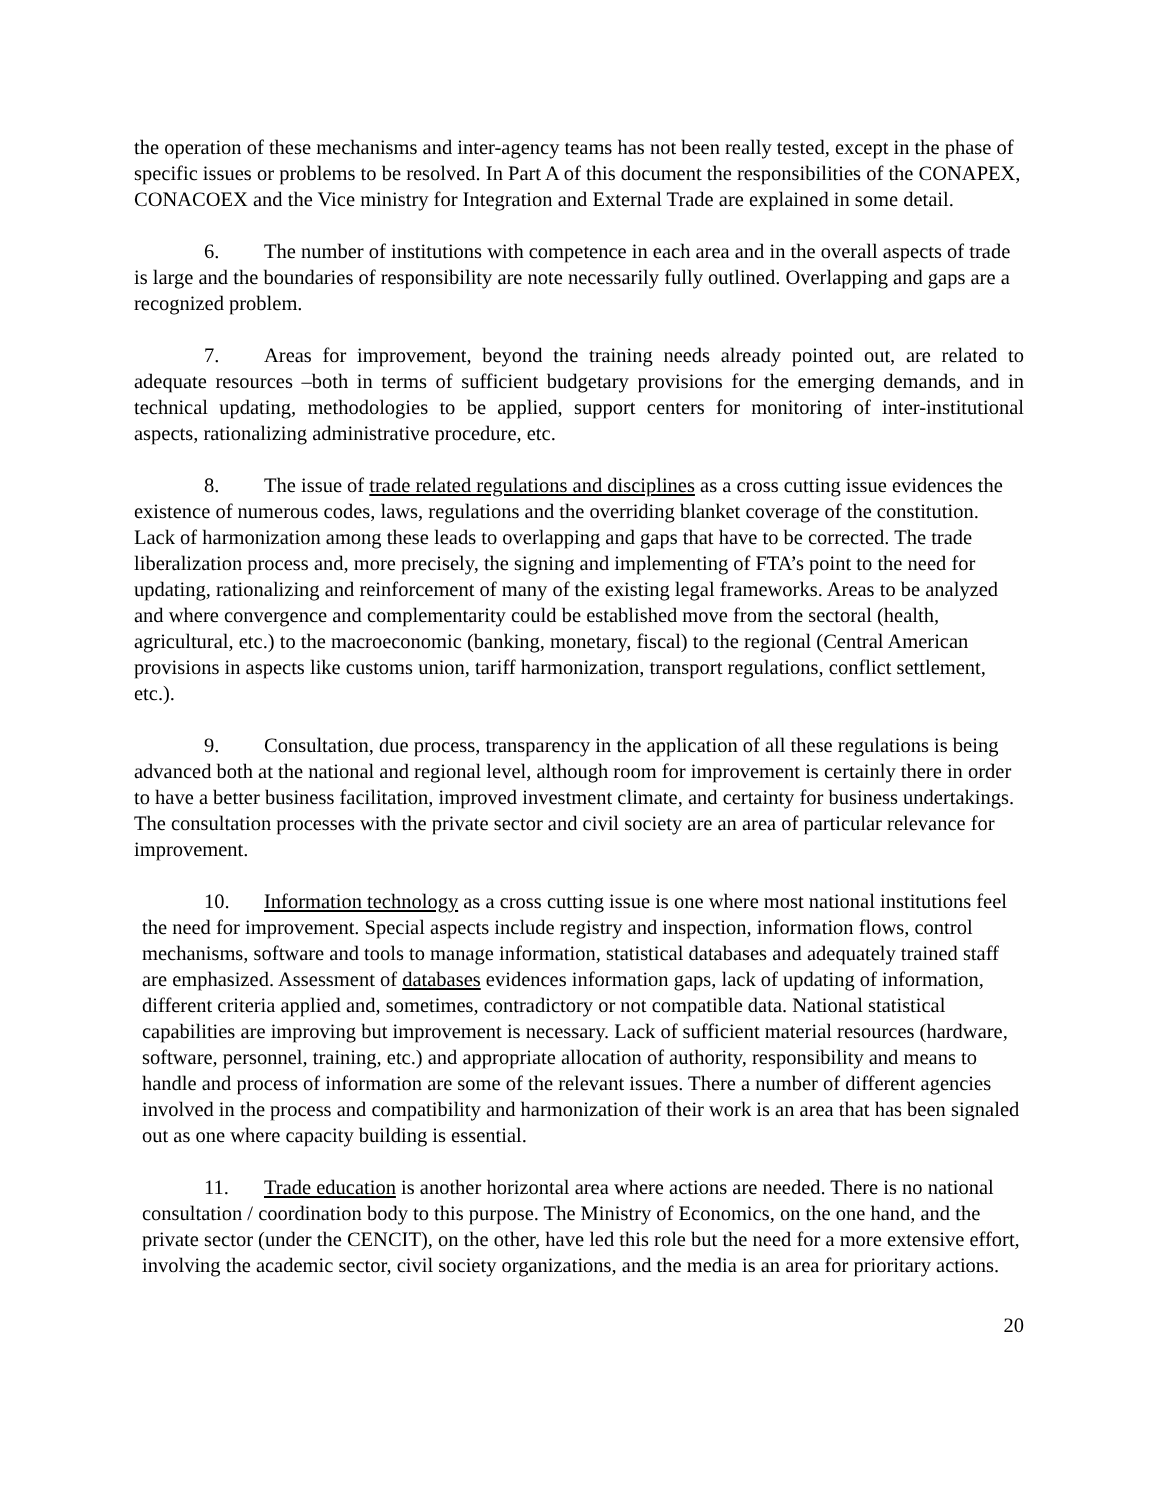the operation of these mechanisms and inter-agency teams has not been really tested, except in the phase of specific issues or problems to be resolved. In Part A of this document the responsibilities of the CONAPEX, CONACOEX and the Vice ministry for Integration and External Trade are explained in some detail.
6. The number of institutions with competence in each area and in the overall aspects of trade is large and the boundaries of responsibility are note necessarily fully outlined. Overlapping and gaps are a recognized problem.
7. Areas for improvement, beyond the training needs already pointed out, are related to adequate resources –both in terms of sufficient budgetary provisions for the emerging demands, and in technical updating, methodologies to be applied, support centers for monitoring of inter-institutional aspects, rationalizing administrative procedure, etc.
8. The issue of trade related regulations and disciplines as a cross cutting issue evidences the existence of numerous codes, laws, regulations and the overriding blanket coverage of the constitution. Lack of harmonization among these leads to overlapping and gaps that have to be corrected. The trade liberalization process and, more precisely, the signing and implementing of FTA’s point to the need for updating, rationalizing and reinforcement of many of the existing legal frameworks. Areas to be analyzed and where convergence and complementarity could be established move from the sectoral (health, agricultural, etc.) to the macroeconomic (banking, monetary, fiscal) to the regional (Central American provisions in aspects like customs union, tariff harmonization, transport regulations, conflict settlement, etc.).
9. Consultation, due process, transparency in the application of all these regulations is being advanced both at the national and regional level, although room for improvement is certainly there in order to have a better business facilitation, improved investment climate, and certainty for business undertakings. The consultation processes with the private sector and civil society are an area of particular relevance for improvement.
10. Information technology as a cross cutting issue is one where most national institutions feel the need for improvement. Special aspects include registry and inspection, information flows, control mechanisms, software and tools to manage information, statistical databases and adequately trained staff are emphasized. Assessment of databases evidences information gaps, lack of updating of information, different criteria applied and, sometimes, contradictory or not compatible data. National statistical capabilities are improving but improvement is necessary. Lack of sufficient material resources (hardware, software, personnel, training, etc.) and appropriate allocation of authority, responsibility and means to handle and process of information are some of the relevant issues. There a number of different agencies involved in the process and compatibility and harmonization of their work is an area that has been signaled out as one where capacity building is essential.
11. Trade education is another horizontal area where actions are needed. There is no national consultation / coordination body to this purpose. The Ministry of Economics, on the one hand, and the private sector (under the CENCIT), on the other, have led this role but the need for a more extensive effort, involving the academic sector, civil society organizations, and the media is an area for prioritary actions.
20